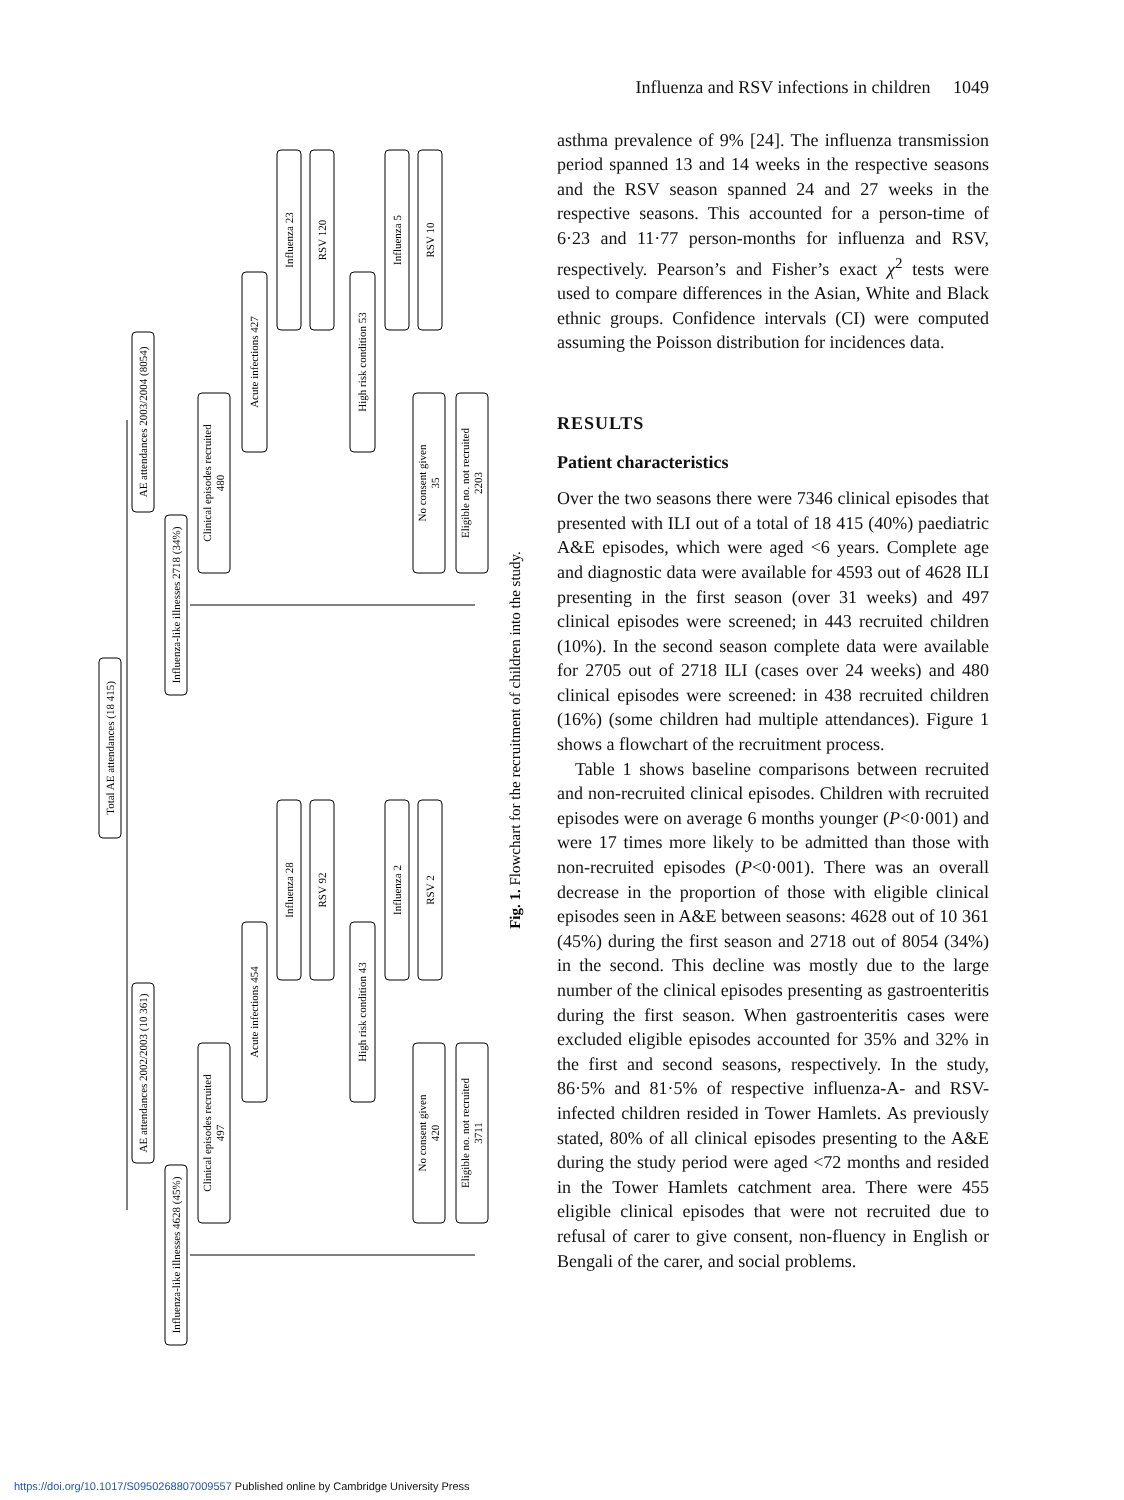Total AE attendances (18 415)
AE attendances 2003/2004 (8054)
AE attendances 2002/2003 (10 361)
Influenza-like illnesses 2718 (34%)
Influenza-like illnesses 4628 (45%)
Clinical episodes recruited
480
Clinical episodes recruited
497
No consent given
35
No consent given
420
Eligible no. not recruited
2203
Eligible no. not recruited
3711
Acute infections 427
Acute infections 454
High risk condition 53
High risk condition 43
Influenza 23
RSV 120
Influenza 5
RSV 10
Influenza 28
RSV 92
Influenza 2
RSV 2
Fig. 1. Flowchart for the recruitment of children into the study.
Influenza and RSV infections in children 1049
asthma prevalence of 9% [24]. The influenza transmission period spanned 13 and 14 weeks in the respective seasons and the RSV season spanned 24 and 27 weeks in the respective seasons. This accounted for a person-time of 6·23 and 11·77 person-months for influenza and RSV, respectively. Pearson’s and Fisher’s exact χ<sup>2</sup> tests were used to compare differences in the Asian, White and Black ethnic groups. Confidence intervals (CI) were computed assuming the Poisson distribution for incidences data.
RESULTS
Patient characteristics
Over the two seasons there were 7346 clinical episodes that presented with ILI out of a total of 18 415 (40%) paediatric A&E episodes, which were aged <6 years. Complete age and diagnostic data were available for 4593 out of 4628 ILI presenting in the first season (over 31 weeks) and 497 clinical episodes were screened; in 443 recruited children (10%). In the second season complete data were available for 2705 out of 2718 ILI (cases over 24 weeks) and 480 clinical episodes were screened: in 438 recruited children (16%) (some children had multiple attendances). Figure 1 shows a flowchart of the recruitment process.
Table 1 shows baseline comparisons between recruited and non-recruited clinical episodes. Children with recruited episodes were on average 6 months younger (P<0·001) and were 17 times more likely to be admitted than those with non-recruited episodes (P<0·001). There was an overall decrease in the proportion of those with eligible clinical episodes seen in A&E between seasons: 4628 out of 10 361 (45%) during the first season and 2718 out of 8054 (34%) in the second. This decline was mostly due to the large number of the clinical episodes presenting as gastroenteritis during the first season. When gastroenteritis cases were excluded eligible episodes accounted for 35% and 32% in the first and second seasons, respectively. In the study, 86·5% and 81·5% of respective influenza-A- and RSV-infected children resided in Tower Hamlets. As previously stated, 80% of all clinical episodes presenting to the A&E during the study period were aged <72 months and resided in the Tower Hamlets catchment area. There were 455 eligible clinical episodes that were not recruited due to refusal of carer to give consent, non-fluency in English or Bengali of the carer, and social problems.
https://doi.org/10.1017/S0950268807009557 Published online by Cambridge University Press